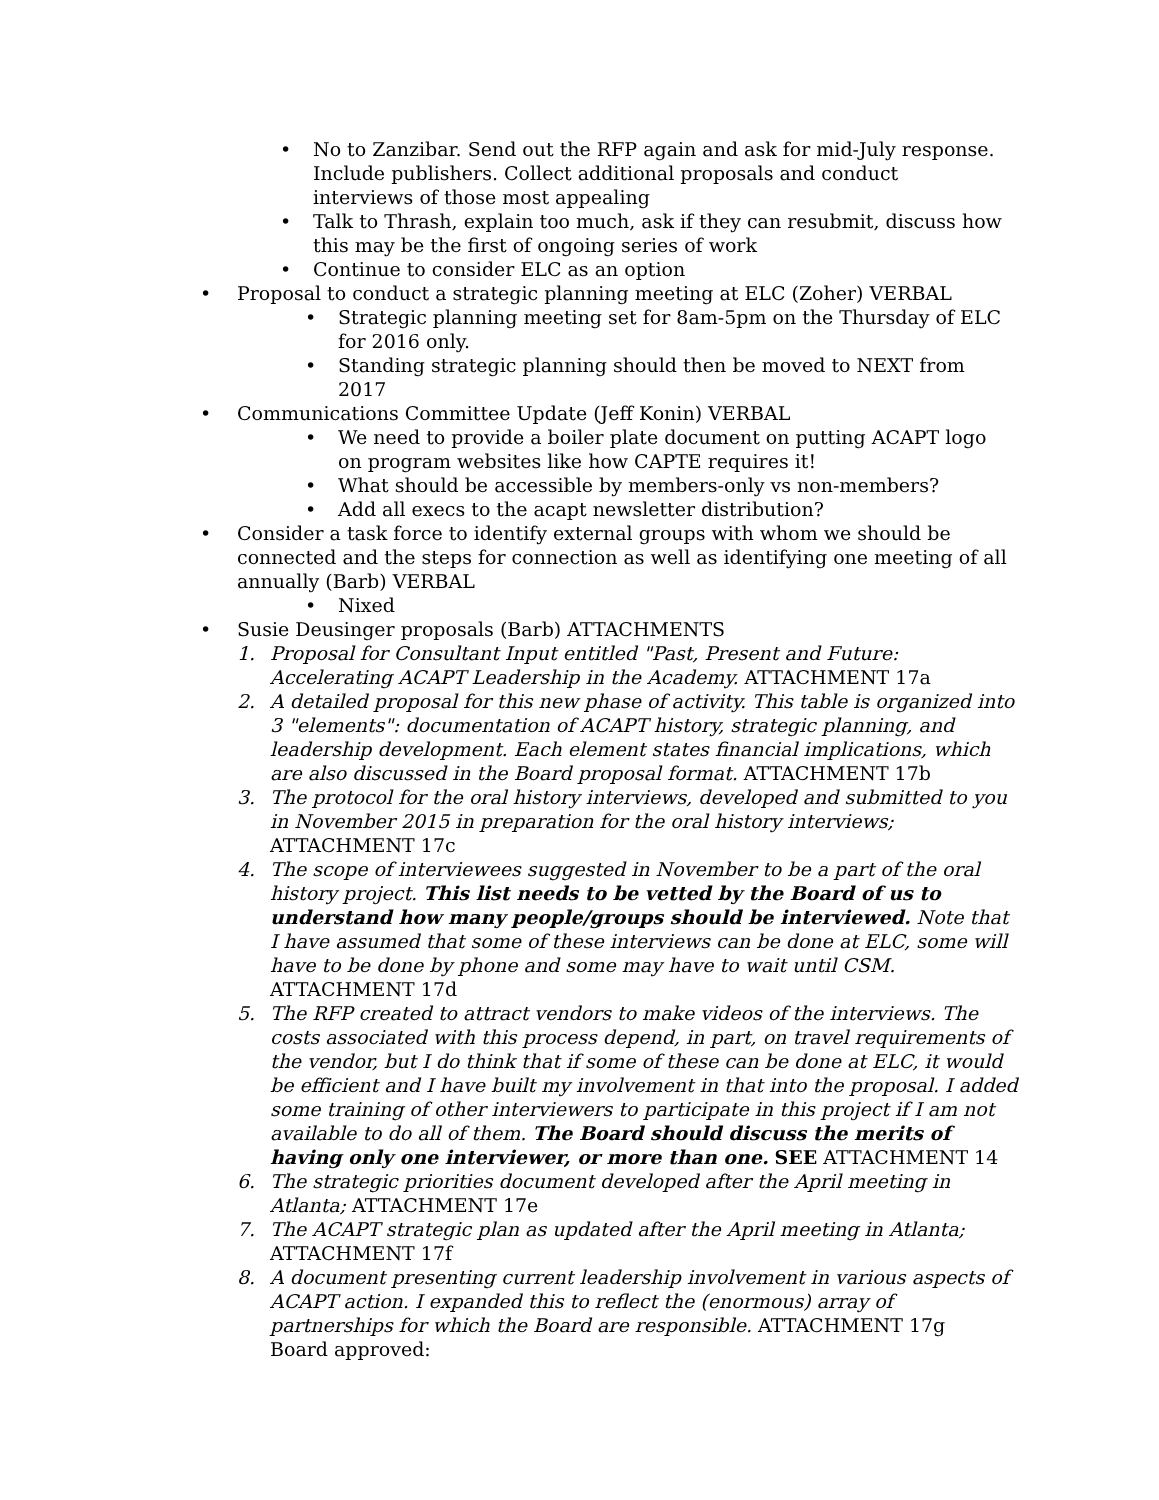• No to Zanzibar. Send out the RFP again and ask for mid-July response. Include publishers. Collect additional proposals and conduct interviews of those most appealing
• Talk to Thrash, explain too much, ask if they can resubmit, discuss how this may be the first of ongoing series of work
• Continue to consider ELC as an option
• Proposal to conduct a strategic planning meeting at ELC (Zoher) VERBAL
• Strategic planning meeting set for 8am-5pm on the Thursday of ELC for 2016 only.
• Standing strategic planning should then be moved to NEXT from 2017
• Communications Committee Update (Jeff Konin) VERBAL
• We need to provide a boiler plate document on putting ACAPT logo on program websites like how CAPTE requires it!
• What should be accessible by members-only vs non-members?
• Add all execs to the acapt newsletter distribution?
• Consider a task force to identify external groups with whom we should be connected and the steps for connection as well as identifying one meeting of all annually (Barb) VERBAL
• Nixed
• Susie Deusinger proposals (Barb) ATTACHMENTS
1. Proposal for Consultant Input entitled "Past, Present and Future: Accelerating ACAPT Leadership in the Academy. ATTACHMENT 17a
2. A detailed proposal for this new phase of activity. This table is organized into 3 "elements": documentation of ACAPT history, strategic planning, and leadership development. Each element states financial implications, which are also discussed in the Board proposal format. ATTACHMENT 17b
3. The protocol for the oral history interviews, developed and submitted to you in November 2015 in preparation for the oral history interviews; ATTACHMENT 17c
4. The scope of interviewees suggested in November to be a part of the oral history project. This list needs to be vetted by the Board of us to understand how many people/groups should be interviewed. Note that I have assumed that some of these interviews can be done at ELC, some will have to be done by phone and some may have to wait until CSM. ATTACHMENT 17d
5. The RFP created to attract vendors to make videos of the interviews. The costs associated with this process depend, in part, on travel requirements of the vendor, but I do think that if some of these can be done at ELC, it would be efficient and I have built my involvement in that into the proposal. I added some training of other interviewers to participate in this project if I am not available to do all of them. The Board should discuss the merits of having only one interviewer, or more than one. SEE ATTACHMENT 14
6. The strategic priorities document developed after the April meeting in Atlanta; ATTACHMENT 17e
7. The ACAPT strategic plan as updated after the April meeting in Atlanta; ATTACHMENT 17f
8. A document presenting current leadership involvement in various aspects of ACAPT action. I expanded this to reflect the (enormous) array of partnerships for which the Board are responsible. ATTACHMENT 17g
Board approved: